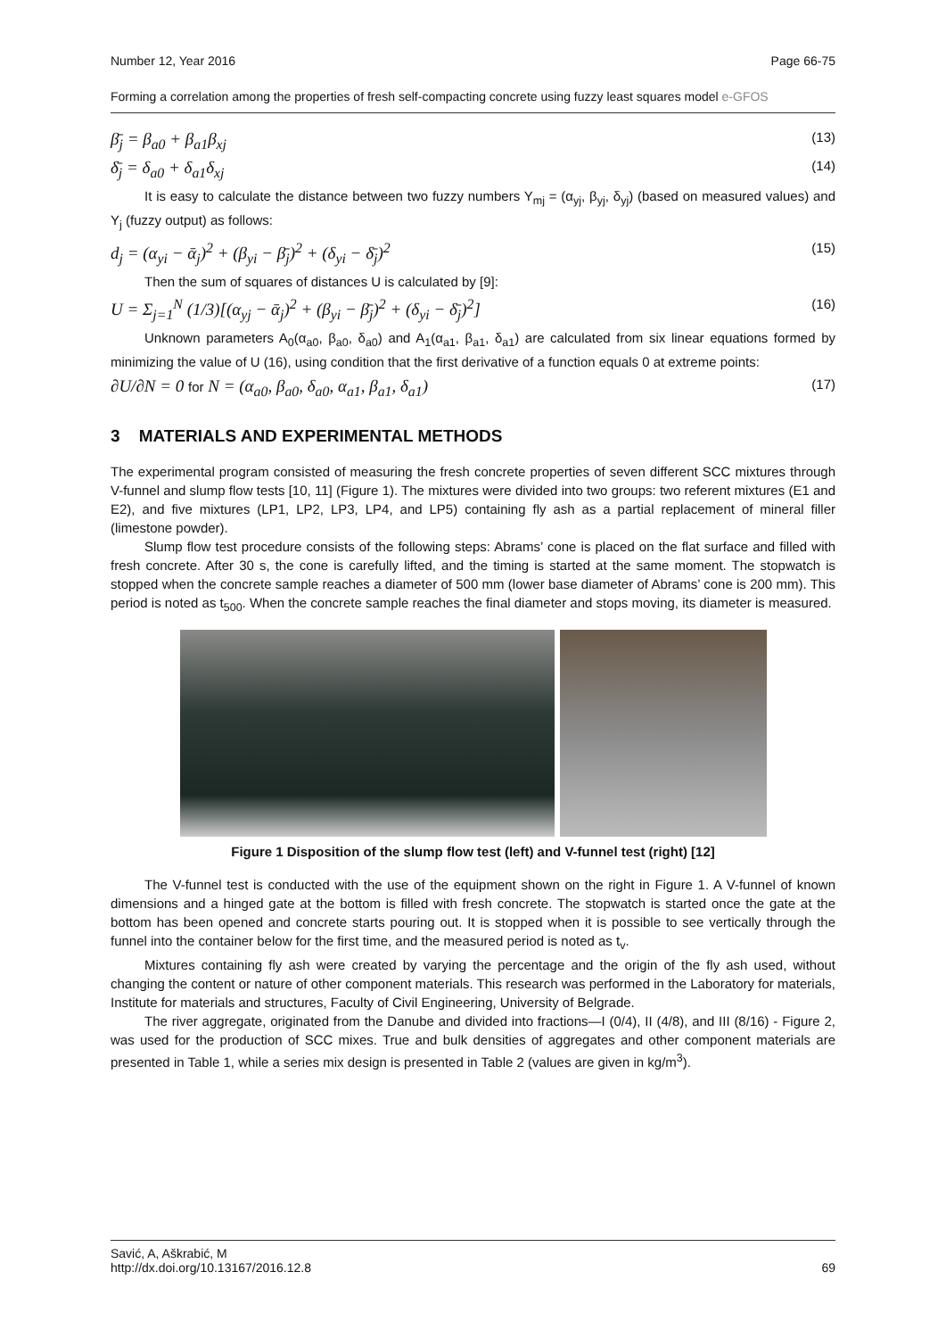Number 12, Year 2016 Page 66-75
Forming a correlation among the properties of fresh self-compacting concrete using fuzzy least squares model e-GFOS
β̄<sub>j</sub> = β<sub>a0</sub> + β<sub>a1</sub>β<sub>xj</sub> (13)
δ̄<sub>j</sub> = δ<sub>a0</sub> + δ<sub>a1</sub>δ<sub>xj</sub> (14)
It is easy to calculate the distance between two fuzzy numbers Y<sub>mj</sub> = (α<sub>yj</sub>, β<sub>yj</sub>, δ<sub>yj</sub>) (based on measured values) and Y<sub>j</sub> (fuzzy output) as follows:
d<sub>j</sub> = (α<sub>yi</sub> − ᾱ<sub>j</sub>)<sup>2</sup> + (β<sub>yi</sub> − β̄<sub>j</sub>)<sup>2</sup> + (δ<sub>yi</sub> − δ̄<sub>j</sub>)<sup>2</sup> (15)
Then the sum of squares of distances U is calculated by [9]:
U = Σ<sub>j=1</sub><sup>N</sup> (1/3)[(α<sub>yj</sub> − ᾱ<sub>j</sub>)<sup>2</sup> + (β<sub>yi</sub> − β̄<sub>j</sub>)<sup>2</sup> + (δ<sub>yi</sub> − δ̄<sub>j</sub>)<sup>2</sup>] (16)
Unknown parameters A<sub>0</sub>(α<sub>a0</sub>, β<sub>a0</sub>, δ<sub>a0</sub>) and A<sub>1</sub>(α<sub>a1</sub>, β<sub>a1</sub>, δ<sub>a1</sub>) are calculated from six linear equations formed by minimizing the value of U (16), using condition that the first derivative of a function equals 0 at extreme points:
∂U/∂N = 0 for N = (α<sub>a0</sub>, β<sub>a0</sub>, δ<sub>a0</sub>, α<sub>a1</sub>, β<sub>a1</sub>, δ<sub>a1</sub>) (17)
3 MATERIALS AND EXPERIMENTAL METHODS
The experimental program consisted of measuring the fresh concrete properties of seven different SCC mixtures through V-funnel and slump flow tests [10, 11] (Figure 1). The mixtures were divided into two groups: two referent mixtures (E1 and E2), and five mixtures (LP1, LP2, LP3, LP4, and LP5) containing fly ash as a partial replacement of mineral filler (limestone powder).
Slump flow test procedure consists of the following steps: Abrams’ cone is placed on the flat surface and filled with fresh concrete. After 30 s, the cone is carefully lifted, and the timing is started at the same moment. The stopwatch is stopped when the concrete sample reaches a diameter of 500 mm (lower base diameter of Abrams’ cone is 200 mm). This period is noted as t<sub>500</sub>. When the concrete sample reaches the final diameter and stops moving, its diameter is measured.
Figure 1 Disposition of the slump flow test (left) and V-funnel test (right) [12]
The V-funnel test is conducted with the use of the equipment shown on the right in Figure 1. A V-funnel of known dimensions and a hinged gate at the bottom is filled with fresh concrete. The stopwatch is started once the gate at the bottom has been opened and concrete starts pouring out. It is stopped when it is possible to see vertically through the funnel into the container below for the first time, and the measured period is noted as t<sub>v</sub>.
Mixtures containing fly ash were created by varying the percentage and the origin of the fly ash used, without changing the content or nature of other component materials. This research was performed in the Laboratory for materials, Institute for materials and structures, Faculty of Civil Engineering, University of Belgrade.
The river aggregate, originated from the Danube and divided into fractions—I (0/4), II (4/8), and III (8/16) - Figure 2, was used for the production of SCC mixes. True and bulk densities of aggregates and other component materials are presented in Table 1, while a series mix design is presented in Table 2 (values are given in kg/m<sup>3</sup>).
Savić, A, Aškrabić, M
http://dx.doi.org/10.13167/2016.12.8 69